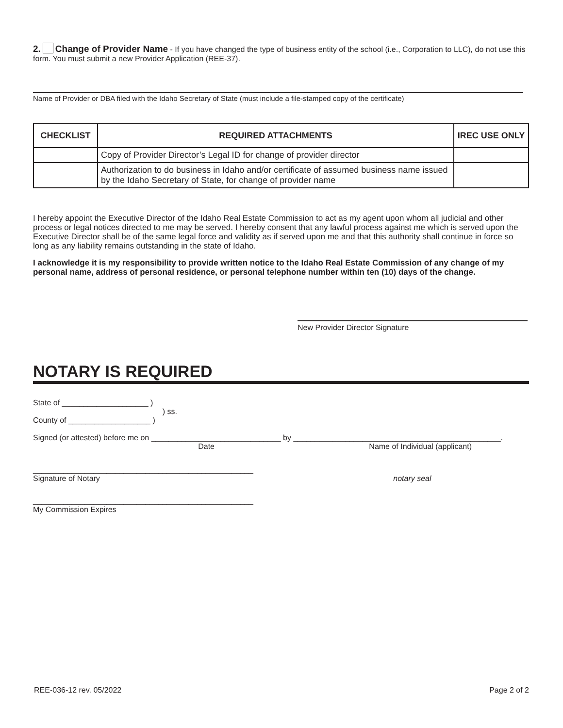2. Change of Provider Name - If you have changed the type of business entity of the school (i.e., Corporation to LLC), do not use this form. You must submit a new Provider Application (REE-37).
Name of Provider or DBA filed with the Idaho Secretary of State (must include a file-stamped copy of the certificate)
| CHECKLIST | REQUIRED ATTACHMENTS | IREC USE ONLY |
| --- | --- | --- |
| | Copy of Provider Director’s Legal ID for change of provider director | |
| | Authorization to do business in Idaho and/or certificate of assumed business name issued by the Idaho Secretary of State, for change of provider name | |
I hereby appoint the Executive Director of the Idaho Real Estate Commission to act as my agent upon whom all judicial and other process or legal notices directed to me may be served. I hereby consent that any lawful process against me which is served upon the Executive Director shall be of the same legal force and validity as if served upon me and that this authority shall continue in force so long as any liability remains outstanding in the state of Idaho.
I acknowledge it is my responsibility to provide written notice to the Idaho Real Estate Commission of any change of my personal name, address of personal residence, or personal telephone number within ten (10) days of the change.
New Provider Director Signature
NOTARY IS REQUIRED
State of ____________________ )
) ss.
County of ___________________ )
Signed (or attested) before me on ______________________________ by ________________________________________________.
Date Name of Individual (applicant)
___________________________________________________
Signature of Notary notary seal
___________________________________________________
My Commission Expires
REE-036-12 rev. 05/2022 Page 2 of 2